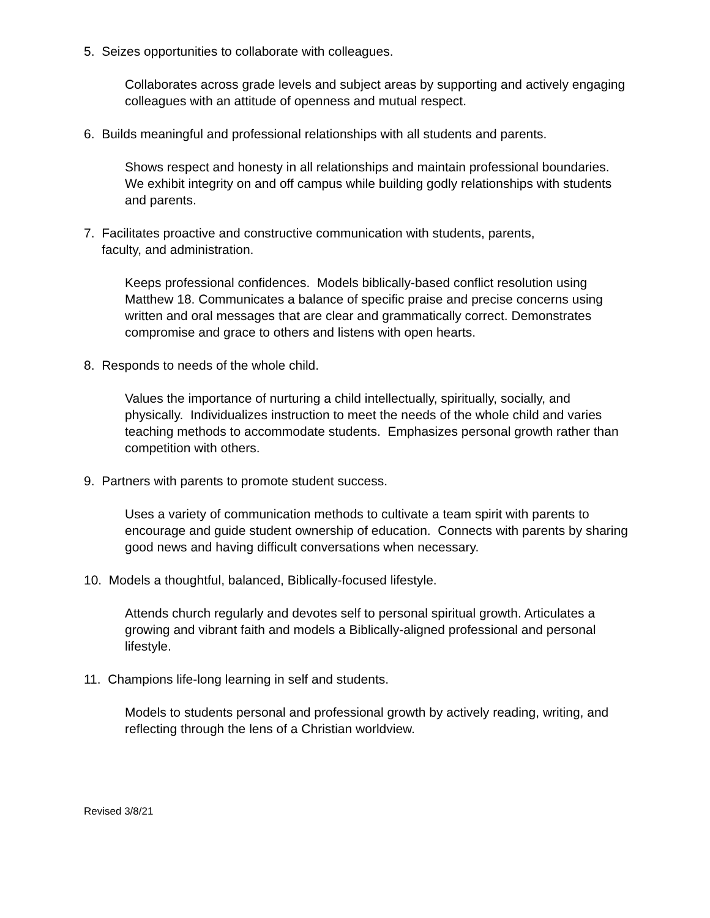5. Seizes opportunities to collaborate with colleagues.
Collaborates across grade levels and subject areas by supporting and actively engaging colleagues with an attitude of openness and mutual respect.
6. Builds meaningful and professional relationships with all students and parents.
Shows respect and honesty in all relationships and maintain professional boundaries. We exhibit integrity on and off campus while building godly relationships with students and parents.
7. Facilitates proactive and constructive communication with students, parents,
faculty, and administration.
Keeps professional confidences. Models biblically-based conflict resolution using Matthew 18. Communicates a balance of specific praise and precise concerns using written and oral messages that are clear and grammatically correct. Demonstrates compromise and grace to others and listens with open hearts.
8. Responds to needs of the whole child.
Values the importance of nurturing a child intellectually, spiritually, socially, and physically. Individualizes instruction to meet the needs of the whole child and varies teaching methods to accommodate students. Emphasizes personal growth rather than competition with others.
9. Partners with parents to promote student success.
Uses a variety of communication methods to cultivate a team spirit with parents to encourage and guide student ownership of education. Connects with parents by sharing good news and having difficult conversations when necessary.
10. Models a thoughtful, balanced, Biblically-focused lifestyle.
Attends church regularly and devotes self to personal spiritual growth. Articulates a growing and vibrant faith and models a Biblically-aligned professional and personal lifestyle.
11. Champions life-long learning in self and students.
Models to students personal and professional growth by actively reading, writing, and reflecting through the lens of a Christian worldview.
Revised 3/8/21